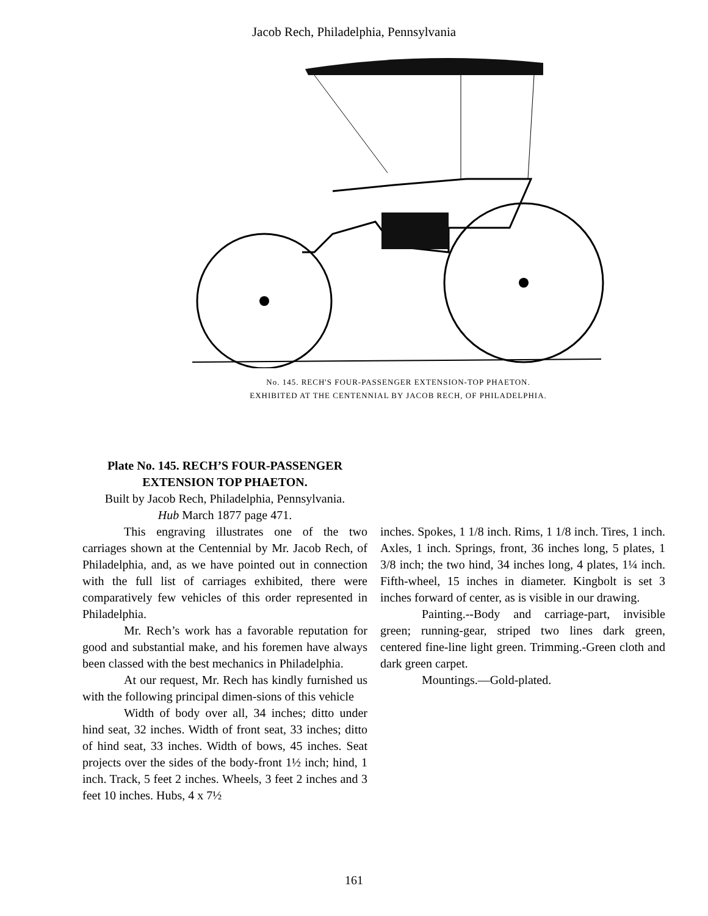Jacob Rech, Philadelphia, Pennsylvania
No. 145. RECH'S FOUR-PASSENGER EXTENSION-TOP PHAETON.
EXHIBITED AT THE CENTENNIAL BY JACOB RECH, OF PHILADELPHIA.
Plate No. 145. RECH’S FOUR-PASSENGER EXTENSION TOP PHAETON.
Built by Jacob Rech, Philadelphia, Pennsylvania.
Hub March 1877 page 471.
This engraving illustrates one of the two carriages shown at the Centennial by Mr. Jacob Rech, of Philadelphia, and, as we have pointed out in connection with the full list of carriages exhibited, there were comparatively few vehicles of this order represented in Philadelphia.
Mr. Rech’s work has a favorable reputation for good and substantial make, and his foremen have always been classed with the best mechanics in Philadelphia.
At our request, Mr. Rech has kindly furnished us with the following principal dimen-sions of this vehicle
Width of body over all, 34 inches; ditto under hind seat, 32 inches. Width of front seat, 33 inches; ditto of hind seat, 33 inches. Width of bows, 45 inches. Seat projects over the sides of the body-front 1½ inch; hind, 1 inch. Track, 5 feet 2 inches. Wheels, 3 feet 2 inches and 3 feet 10 inches. Hubs, 4 x 7½
inches. Spokes, 1 1/8 inch. Rims, 1 1/8 inch. Tires, 1 inch. Axles, 1 inch. Springs, front, 36 inches long, 5 plates, 1 3/8 inch; the two hind, 34 inches long, 4 plates, 1¼ inch. Fifth-wheel, 15 inches in diameter. Kingbolt is set 3 inches forward of center, as is visible in our drawing.
Painting.--Body and carriage-part, invisible green; running-gear, striped two lines dark green, centered fine-line light green. Trimming.-Green cloth and dark green carpet.
Mountings.—Gold-plated.
161